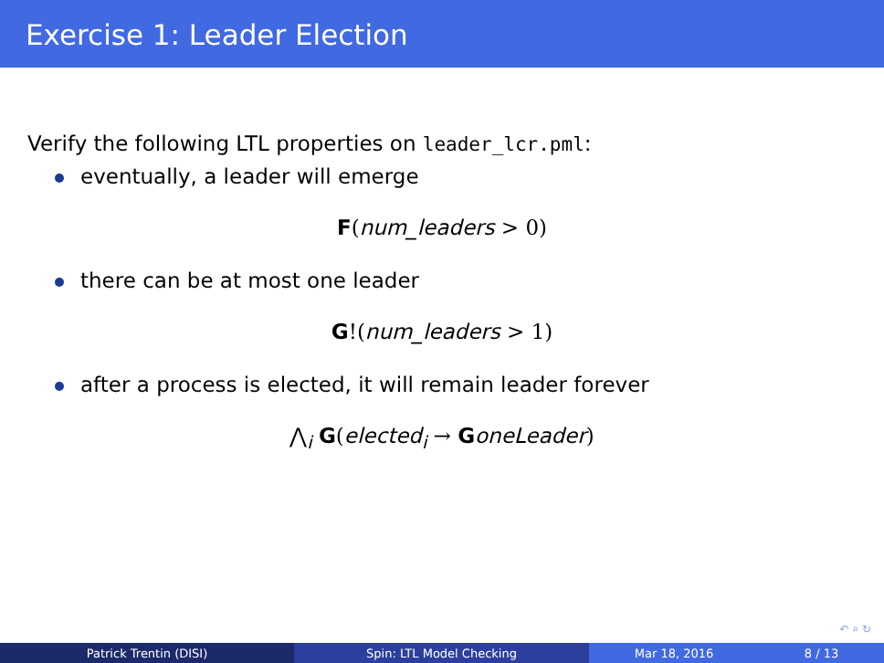Exercise 1: Leader Election
Verify the following LTL properties on leader_lcr.pml:
eventually, a leader will emerge
F(num_leaders > 0)
there can be at most one leader
G!(num_leaders > 1)
after a process is elected, it will remain leader forever
⋀<sub>i</sub> G(elected<sub>i</sub> → GoneLeader)
↶ ⌕ ↻
Patrick Trentin (DISI) Spin: LTL Model Checking Mar 18, 2016 8 / 13